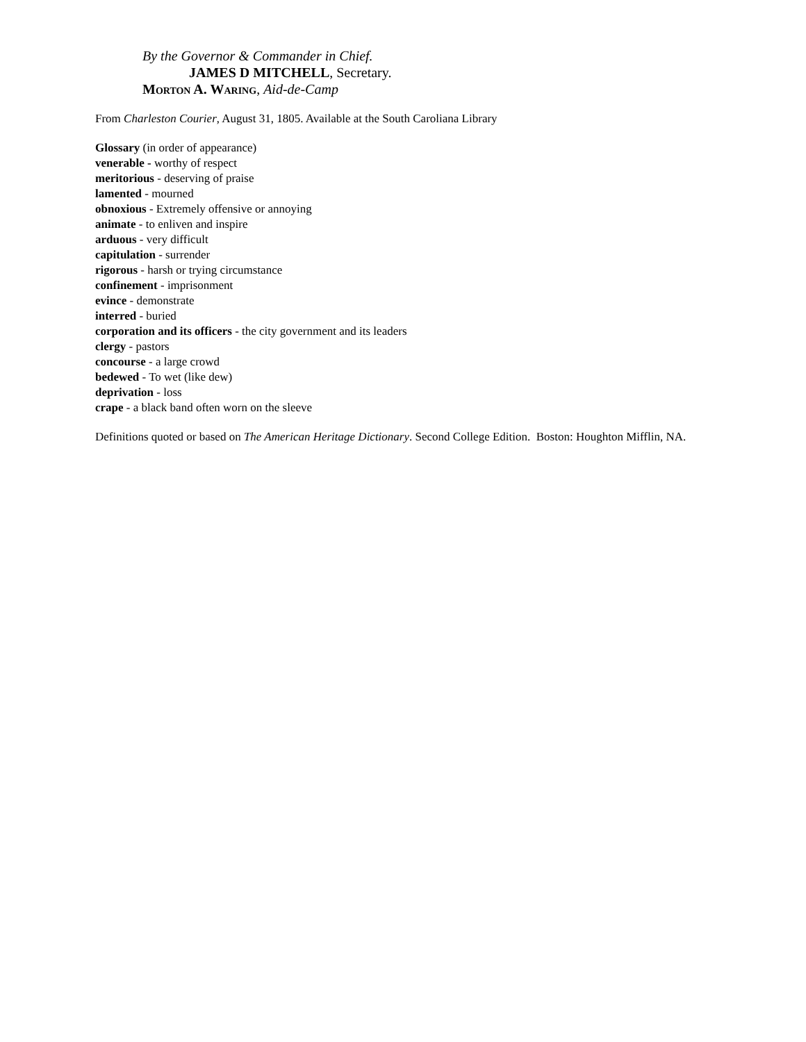By the Governor & Commander in Chief.
JAMES D MITCHELL, Secretary.
Morton A. Waring, Aid-de-Camp
From Charleston Courier, August 31, 1805. Available at the South Caroliana Library
Glossary (in order of appearance)
venerable - worthy of respect
meritorious - deserving of praise
lamented - mourned
obnoxious - Extremely offensive or annoying
animate - to enliven and inspire
arduous - very difficult
capitulation - surrender
rigorous - harsh or trying circumstance
confinement - imprisonment
evince - demonstrate
interred - buried
corporation and its officers - the city government and its leaders
clergy - pastors
concourse - a large crowd
bedewed - To wet (like dew)
deprivation - loss
crape - a black band often worn on the sleeve
Definitions quoted or based on The American Heritage Dictionary. Second College Edition. Boston: Houghton Mifflin, NA.